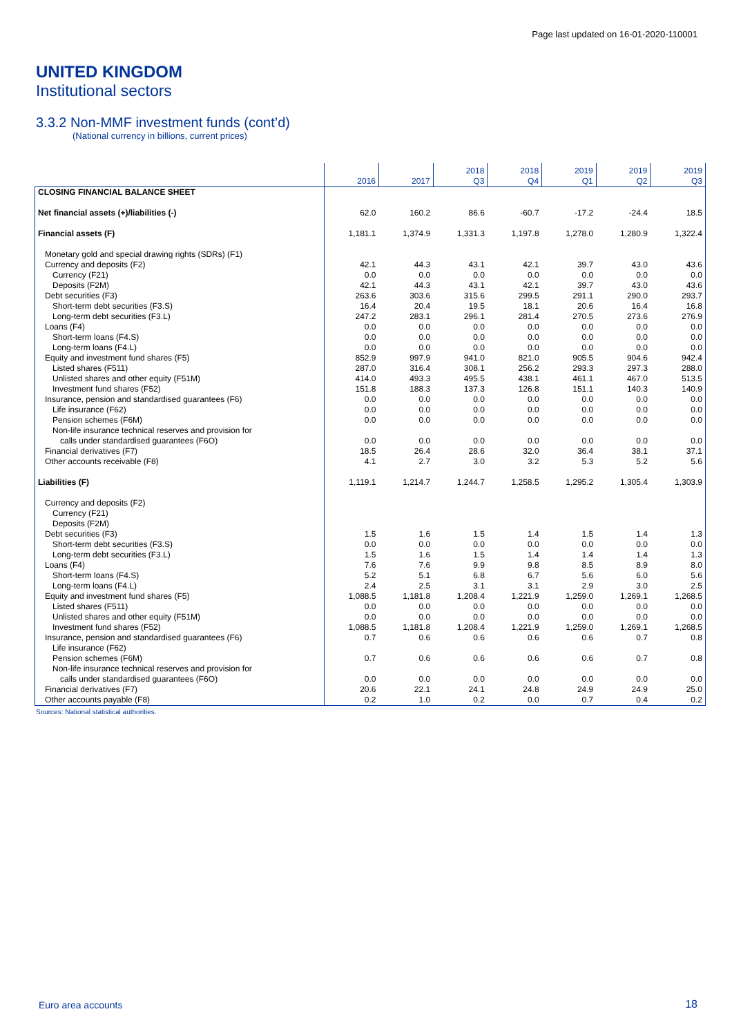Page last updated on 16-01-2020-110001
UNITED KINGDOM
Institutional sectors
3.3.2 Non-MMF investment funds (cont’d)
(National currency in billions, current prices)
| | 2016 | 2017 | 2018 Q3 | 2018 Q4 | 2019 Q1 | 2019 Q2 | 2019 Q3 |
| --- | --- | --- | --- | --- | --- | --- | --- |
| CLOSING FINANCIAL BALANCE SHEET | | | | | | | |
| Net financial assets (+)/liabilities (-) | 62.0 | 160.2 | 86.6 | -60.7 | -17.2 | -24.4 | 18.5 |
| Financial assets (F) | 1,181.1 | 1,374.9 | 1,331.3 | 1,197.8 | 1,278.0 | 1,280.9 | 1,322.4 |
| Monetary gold and special drawing rights (SDRs) (F1) | | | | | | | |
| Currency and deposits (F2) | 42.1 | 44.3 | 43.1 | 42.1 | 39.7 | 43.0 | 43.6 |
| Currency (F21) | 0.0 | 0.0 | 0.0 | 0.0 | 0.0 | 0.0 | 0.0 |
| Deposits (F2M) | 42.1 | 44.3 | 43.1 | 42.1 | 39.7 | 43.0 | 43.6 |
| Debt securities (F3) | 263.6 | 303.6 | 315.6 | 299.5 | 291.1 | 290.0 | 293.7 |
| Short-term debt securities (F3.S) | 16.4 | 20.4 | 19.5 | 18.1 | 20.6 | 16.4 | 16.8 |
| Long-term debt securities (F3.L) | 247.2 | 283.1 | 296.1 | 281.4 | 270.5 | 273.6 | 276.9 |
| Loans (F4) | 0.0 | 0.0 | 0.0 | 0.0 | 0.0 | 0.0 | 0.0 |
| Short-term loans (F4.S) | 0.0 | 0.0 | 0.0 | 0.0 | 0.0 | 0.0 | 0.0 |
| Long-term loans (F4.L) | 0.0 | 0.0 | 0.0 | 0.0 | 0.0 | 0.0 | 0.0 |
| Equity and investment fund shares (F5) | 852.9 | 997.9 | 941.0 | 821.0 | 905.5 | 904.6 | 942.4 |
| Listed shares (F511) | 287.0 | 316.4 | 308.1 | 256.2 | 293.3 | 297.3 | 288.0 |
| Unlisted shares and other equity (F51M) | 414.0 | 493.3 | 495.5 | 438.1 | 461.1 | 467.0 | 513.5 |
| Investment fund shares (F52) | 151.8 | 188.3 | 137.3 | 126.8 | 151.1 | 140.3 | 140.9 |
| Insurance, pension and standardised guarantees (F6) | 0.0 | 0.0 | 0.0 | 0.0 | 0.0 | 0.0 | 0.0 |
| Life insurance (F62) | 0.0 | 0.0 | 0.0 | 0.0 | 0.0 | 0.0 | 0.0 |
| Pension schemes (F6M) | 0.0 | 0.0 | 0.0 | 0.0 | 0.0 | 0.0 | 0.0 |
| Non-life insurance technical reserves and provision for | | | | | | | |
| calls under standardised guarantees (F6O) | 0.0 | 0.0 | 0.0 | 0.0 | 0.0 | 0.0 | 0.0 |
| Financial derivatives (F7) | 18.5 | 26.4 | 28.6 | 32.0 | 36.4 | 38.1 | 37.1 |
| Other accounts receivable (F8) | 4.1 | 2.7 | 3.0 | 3.2 | 5.3 | 5.2 | 5.6 |
| Liabilities (F) | 1,119.1 | 1,214.7 | 1,244.7 | 1,258.5 | 1,295.2 | 1,305.4 | 1,303.9 |
| Currency and deposits (F2) | | | | | | | |
| Currency (F21) | | | | | | | |
| Deposits (F2M) | | | | | | | |
| Debt securities (F3) | 1.5 | 1.6 | 1.5 | 1.4 | 1.5 | 1.4 | 1.3 |
| Short-term debt securities (F3.S) | 0.0 | 0.0 | 0.0 | 0.0 | 0.0 | 0.0 | 0.0 |
| Long-term debt securities (F3.L) | 1.5 | 1.6 | 1.5 | 1.4 | 1.4 | 1.4 | 1.3 |
| Loans (F4) | 7.6 | 7.6 | 9.9 | 9.8 | 8.5 | 8.9 | 8.0 |
| Short-term loans (F4.S) | 5.2 | 5.1 | 6.8 | 6.7 | 5.6 | 6.0 | 5.6 |
| Long-term loans (F4.L) | 2.4 | 2.5 | 3.1 | 3.1 | 2.9 | 3.0 | 2.5 |
| Equity and investment fund shares (F5) | 1,088.5 | 1,181.8 | 1,208.4 | 1,221.9 | 1,259.0 | 1,269.1 | 1,268.5 |
| Listed shares (F511) | 0.0 | 0.0 | 0.0 | 0.0 | 0.0 | 0.0 | 0.0 |
| Unlisted shares and other equity (F51M) | 0.0 | 0.0 | 0.0 | 0.0 | 0.0 | 0.0 | 0.0 |
| Investment fund shares (F52) | 1,088.5 | 1,181.8 | 1,208.4 | 1,221.9 | 1,259.0 | 1,269.1 | 1,268.5 |
| Insurance, pension and standardised guarantees (F6) | 0.7 | 0.6 | 0.6 | 0.6 | 0.6 | 0.7 | 0.8 |
| Life insurance (F62) | | | | | | | |
| Pension schemes (F6M) | 0.7 | 0.6 | 0.6 | 0.6 | 0.6 | 0.7 | 0.8 |
| Non-life insurance technical reserves and provision for | | | | | | | |
| calls under standardised guarantees (F6O) | 0.0 | 0.0 | 0.0 | 0.0 | 0.0 | 0.0 | 0.0 |
| Financial derivatives (F7) | 20.6 | 22.1 | 24.1 | 24.8 | 24.9 | 24.9 | 25.0 |
| Other accounts payable (F8) | 0.2 | 1.0 | 0.2 | 0.0 | 0.7 | 0.4 | 0.2 |
Sources: National statistical authorities.
Euro area accounts 18